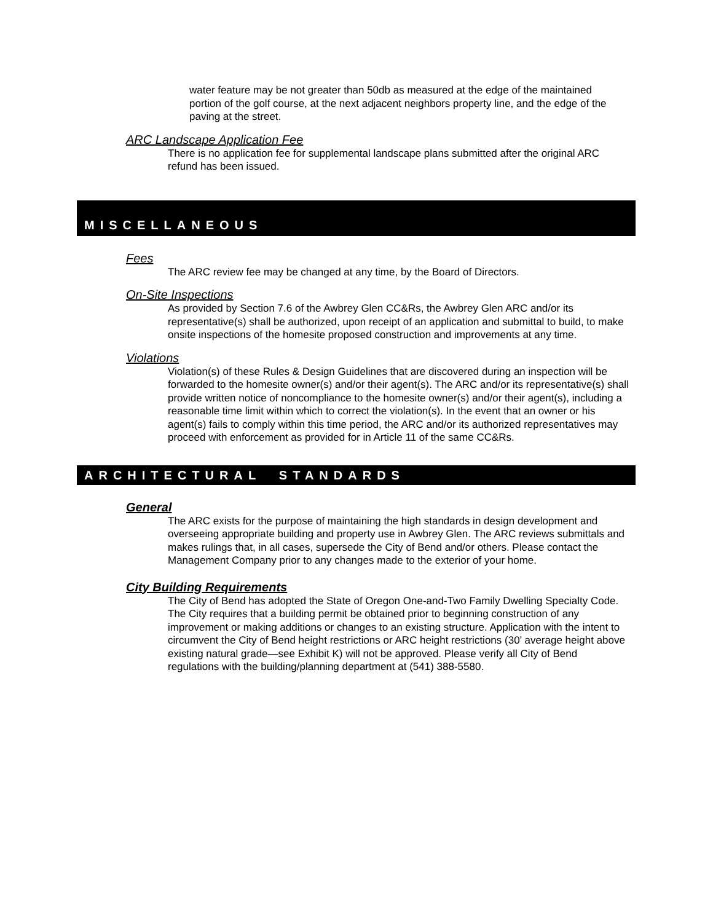water feature may be not greater than 50db as measured at the edge of the maintained portion of the golf course, at the next adjacent neighbors property line, and the edge of the paving at the street.
ARC Landscape Application Fee
There is no application fee for supplemental landscape plans submitted after the original ARC refund has been issued.
MISCELLANEOUS
Fees
The ARC review fee may be changed at any time, by the Board of Directors.
On-Site Inspections
As provided by Section 7.6 of the Awbrey Glen CC&Rs, the Awbrey Glen ARC and/or its representative(s) shall be authorized, upon receipt of an application and submittal to build, to make onsite inspections of the homesite proposed construction and improvements at any time.
Violations
Violation(s) of these Rules & Design Guidelines that are discovered during an inspection will be forwarded to the homesite owner(s) and/or their agent(s). The ARC and/or its representative(s) shall provide written notice of noncompliance to the homesite owner(s) and/or their agent(s), including a reasonable time limit within which to correct the violation(s). In the event that an owner or his agent(s) fails to comply within this time period, the ARC and/or its authorized representatives may proceed with enforcement as provided for in Article 11 of the same CC&Rs.
ARCHITECTURAL STANDARDS
General
The ARC exists for the purpose of maintaining the high standards in design development and overseeing appropriate building and property use in Awbrey Glen. The ARC reviews submittals and makes rulings that, in all cases, supersede the City of Bend and/or others. Please contact the Management Company prior to any changes made to the exterior of your home.
City Building Requirements
The City of Bend has adopted the State of Oregon One-and-Two Family Dwelling Specialty Code. The City requires that a building permit be obtained prior to beginning construction of any improvement or making additions or changes to an existing structure. Application with the intent to circumvent the City of Bend height restrictions or ARC height restrictions (30’ average height above existing natural grade—see Exhibit K) will not be approved. Please verify all City of Bend regulations with the building/planning department at (541) 388-5580.